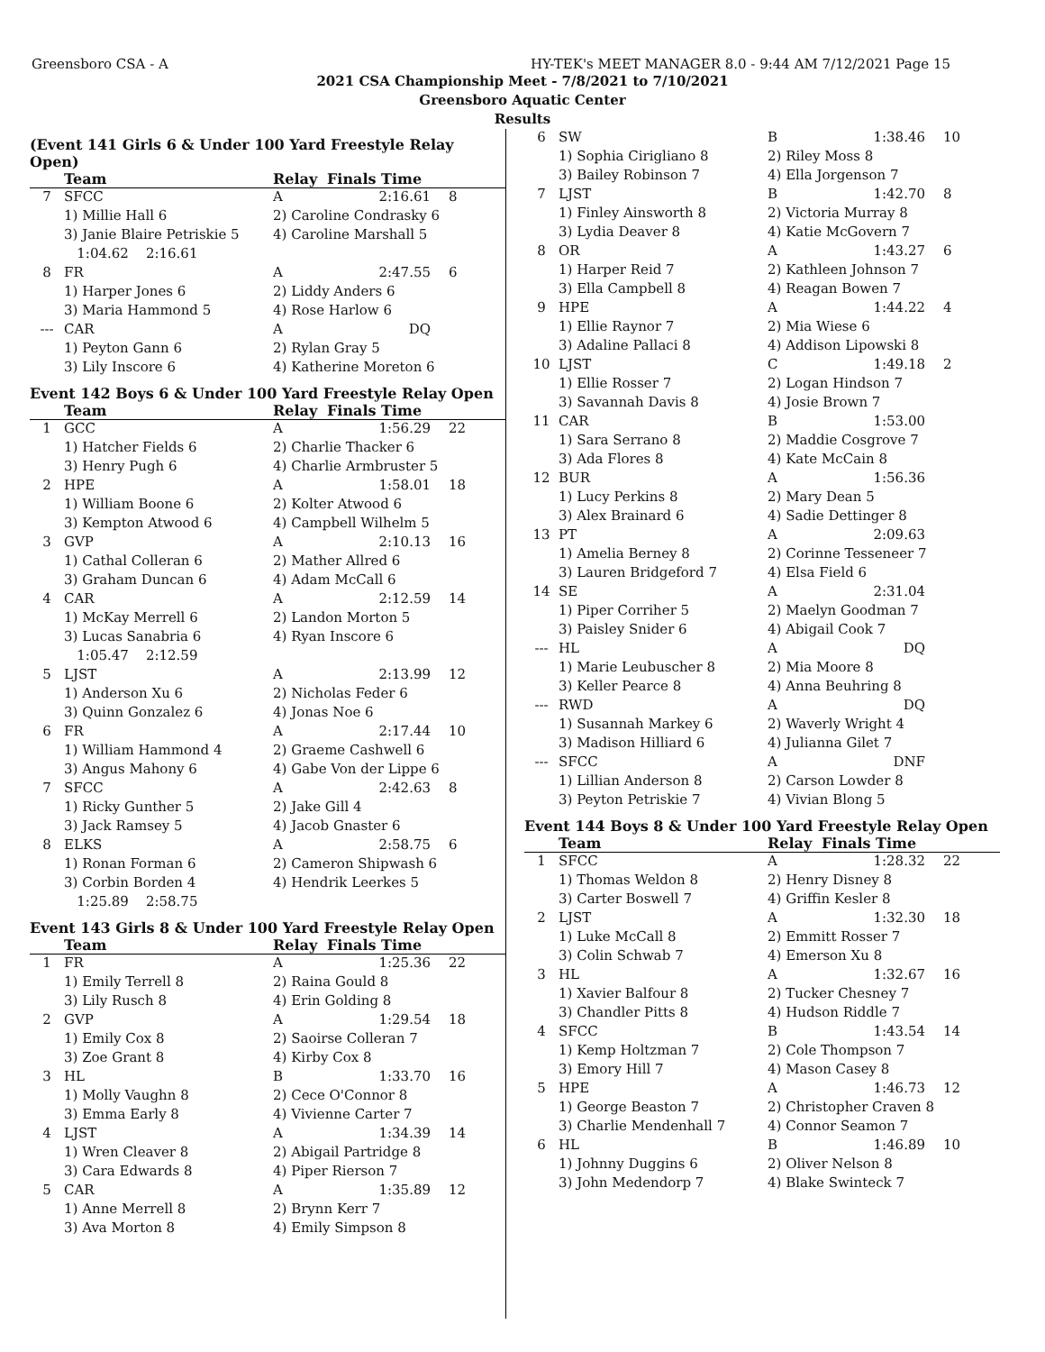Greensboro CSA - A HY-TEK's MEET MANAGER 8.0 - 9:44 AM 7/12/2021 Page 15
2021 CSA Championship Meet - 7/8/2021 to 7/10/2021
Greensboro Aquatic Center
Results
(Event 141 Girls 6 & Under 100 Yard Freestyle Relay Open)
| | Team | Relay | Finals Time | |
| --- | --- | --- | --- | --- |
| 7 | SFCC | A | 2:16.61 | 8 |
| | 1) Millie Hall 6 | 2) Caroline Condrasky 6 | | |
| | 3) Janie Blaire Petriskie 5 | 4) Caroline Marshall 5 | | |
| | 1:04.62 2:16.61 | | | |
| 8 | FR | A | 2:47.55 | 6 |
| | 1) Harper Jones 6 | 2) Liddy Anders 6 | | |
| | 3) Maria Hammond 5 | 4) Rose Harlow 6 | | |
| --- | CAR | A | DQ | |
| | 1) Peyton Gann 6 | 2) Rylan Gray 5 | | |
| | 3) Lily Inscore 6 | 4) Katherine Moreton 6 | | |
Event 142 Boys 6 & Under 100 Yard Freestyle Relay Open
| | Team | Relay | Finals Time | |
| --- | --- | --- | --- | --- |
| 1 | GCC | A | 1:56.29 | 22 |
| | 1) Hatcher Fields 6 | 2) Charlie Thacker 6 | | |
| | 3) Henry Pugh 6 | 4) Charlie Armbruster 5 | | |
| 2 | HPE | A | 1:58.01 | 18 |
| | 1) William Boone 6 | 2) Kolter Atwood 6 | | |
| | 3) Kempton Atwood 6 | 4) Campbell Wilhelm 5 | | |
| 3 | GVP | A | 2:10.13 | 16 |
| | 1) Cathal Colleran 6 | 2) Mather Allred 6 | | |
| | 3) Graham Duncan 6 | 4) Adam McCall 6 | | |
| 4 | CAR | A | 2:12.59 | 14 |
| | 1) McKay Merrell 6 | 2) Landon Morton 5 | | |
| | 3) Lucas Sanabria 6 | 4) Ryan Inscore 6 | | |
| | 1:05.47 2:12.59 | | | |
| 5 | LJST | A | 2:13.99 | 12 |
| | 1) Anderson Xu 6 | 2) Nicholas Feder 6 | | |
| | 3) Quinn Gonzalez 6 | 4) Jonas Noe 6 | | |
| 6 | FR | A | 2:17.44 | 10 |
| | 1) William Hammond 4 | 2) Graeme Cashwell 6 | | |
| | 3) Angus Mahony 6 | 4) Gabe Von der Lippe 6 | | |
| 7 | SFCC | A | 2:42.63 | 8 |
| | 1) Ricky Gunther 5 | 2) Jake Gill 4 | | |
| | 3) Jack Ramsey 5 | 4) Jacob Gnaster 6 | | |
| 8 | ELKS | A | 2:58.75 | 6 |
| | 1) Ronan Forman 6 | 2) Cameron Shipwash 6 | | |
| | 3) Corbin Borden 4 | 4) Hendrik Leerkes 5 | | |
| | 1:25.89 2:58.75 | | | |
Event 143 Girls 8 & Under 100 Yard Freestyle Relay Open
| | Team | Relay | Finals Time | |
| --- | --- | --- | --- | --- |
| 1 | FR | A | 1:25.36 | 22 |
| | 1) Emily Terrell 8 | 2) Raina Gould 8 | | |
| | 3) Lily Rusch 8 | 4) Erin Golding 8 | | |
| 2 | GVP | A | 1:29.54 | 18 |
| | 1) Emily Cox 8 | 2) Saoirse Colleran 7 | | |
| | 3) Zoe Grant 8 | 4) Kirby Cox 8 | | |
| 3 | HL | B | 1:33.70 | 16 |
| | 1) Molly Vaughn 8 | 2) Cece O'Connor 8 | | |
| | 3) Emma Early 8 | 4) Vivienne Carter 7 | | |
| 4 | LJST | A | 1:34.39 | 14 |
| | 1) Wren Cleaver 8 | 2) Abigail Partridge 8 | | |
| | 3) Cara Edwards 8 | 4) Piper Rierson 7 | | |
| 5 | CAR | A | 1:35.89 | 12 |
| | 1) Anne Merrell 8 | 2) Brynn Kerr 7 | | |
| | 3) Ava Morton 8 | 4) Emily Simpson 8 | | |
| 6 | SW | B | 1:38.46 | 10 |
| | 1) Sophia Cirigliano 8 | 2) Riley Moss 8 | | |
| | 3) Bailey Robinson 7 | 4) Ella Jorgenson 7 | | |
| 7 | LJST | B | 1:42.70 | 8 |
| | 1) Finley Ainsworth 8 | 2) Victoria Murray 8 | | |
| | 3) Lydia Deaver 8 | 4) Katie McGovern 7 | | |
| 8 | OR | A | 1:43.27 | 6 |
| | 1) Harper Reid 7 | 2) Kathleen Johnson 7 | | |
| | 3) Ella Campbell 8 | 4) Reagan Bowen 7 | | |
| 9 | HPE | A | 1:44.22 | 4 |
| | 1) Ellie Raynor 7 | 2) Mia Wiese 6 | | |
| | 3) Adaline Pallaci 8 | 4) Addison Lipowski 8 | | |
| 10 | LJST | C | 1:49.18 | 2 |
| | 1) Ellie Rosser 7 | 2) Logan Hindson 7 | | |
| | 3) Savannah Davis 8 | 4) Josie Brown 7 | | |
| 11 | CAR | B | 1:53.00 | |
| | 1) Sara Serrano 8 | 2) Maddie Cosgrove 7 | | |
| | 3) Ada Flores 8 | 4) Kate McCain 8 | | |
| 12 | BUR | A | 1:56.36 | |
| | 1) Lucy Perkins 8 | 2) Mary Dean 5 | | |
| | 3) Alex Brainard 6 | 4) Sadie Dettinger 8 | | |
| 13 | PT | A | 2:09.63 | |
| | 1) Amelia Berney 8 | 2) Corinne Tesseneer 7 | | |
| | 3) Lauren Bridgeford 7 | 4) Elsa Field 6 | | |
| 14 | SE | A | 2:31.04 | |
| | 1) Piper Corriher 5 | 2) Maelyn Goodman 7 | | |
| | 3) Paisley Snider 6 | 4) Abigail Cook 7 | | |
| --- | HL | A | DQ | |
| | 1) Marie Leubuscher 8 | 2) Mia Moore 8 | | |
| | 3) Keller Pearce 8 | 4) Anna Beuhring 8 | | |
| --- | RWD | A | DQ | |
| | 1) Susannah Markey 6 | 2) Waverly Wright 4 | | |
| | 3) Madison Hilliard 6 | 4) Julianna Gilet 7 | | |
| --- | SFCC | A | DNF | |
| | 1) Lillian Anderson 8 | 2) Carson Lowder 8 | | |
| | 3) Peyton Petriskie 7 | 4) Vivian Blong 5 | | |
Event 144 Boys 8 & Under 100 Yard Freestyle Relay Open
| | Team | Relay | Finals Time | |
| --- | --- | --- | --- | --- |
| 1 | SFCC | A | 1:28.32 | 22 |
| | 1) Thomas Weldon 8 | 2) Henry Disney 8 | | |
| | 3) Carter Boswell 7 | 4) Griffin Kesler 8 | | |
| 2 | LJST | A | 1:32.30 | 18 |
| | 1) Luke McCall 8 | 2) Emmitt Rosser 7 | | |
| | 3) Colin Schwab 7 | 4) Emerson Xu 8 | | |
| 3 | HL | A | 1:32.67 | 16 |
| | 1) Xavier Balfour 8 | 2) Tucker Chesney 7 | | |
| | 3) Chandler Pitts 8 | 4) Hudson Riddle 7 | | |
| 4 | SFCC | B | 1:43.54 | 14 |
| | 1) Kemp Holtzman 7 | 2) Cole Thompson 7 | | |
| | 3) Emory Hill 7 | 4) Mason Casey 8 | | |
| 5 | HPE | A | 1:46.73 | 12 |
| | 1) George Beaston 7 | 2) Christopher Craven 8 | | |
| | 3) Charlie Mendenhall 7 | 4) Connor Seamon 7 | | |
| 6 | HL | B | 1:46.89 | 10 |
| | 1) Johnny Duggins 6 | 2) Oliver Nelson 8 | | |
| | 3) John Medendorp 7 | 4) Blake Swinteck 7 | | |